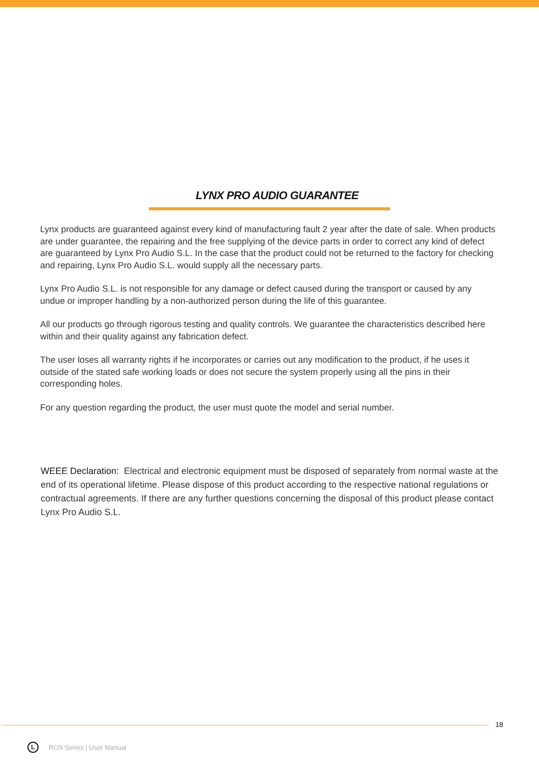LYNX PRO AUDIO GUARANTEE
Lynx products are guaranteed against every kind of manufacturing fault 2 year after the date of sale. When products are under guarantee, the repairing and the free supplying of the device parts in order to correct any kind of defect are guaranteed by Lynx Pro Audio S.L. In the case that the product could not be returned to the factory for checking and repairing, Lynx Pro Audio S.L. would supply all the necessary parts.
Lynx Pro Audio S.L. is not responsible for any damage or defect caused during the transport or caused by any undue or improper handling by a non-authorized person during the life of this guarantee.
All our products go through rigorous testing and quality controls. We guarantee the characteristics described here within and their quality against any fabrication defect.
The user loses all warranty rights if he incorporates or carries out any modification to the product, if he uses it outside of the stated safe working loads or does not secure the system properly using all the pins in their corresponding holes.
For any question regarding the product, the user must quote the model and serial number.
WEEE Declaration: Electrical and electronic equipment must be disposed of separately from normal waste at the end of its operational lifetime. Please dispose of this product according to the respective national regulations or contractual agreements. If there are any further questions concerning the disposal of this product please contact Lynx Pro Audio S.L.
18
L
ROX Series | User Manual